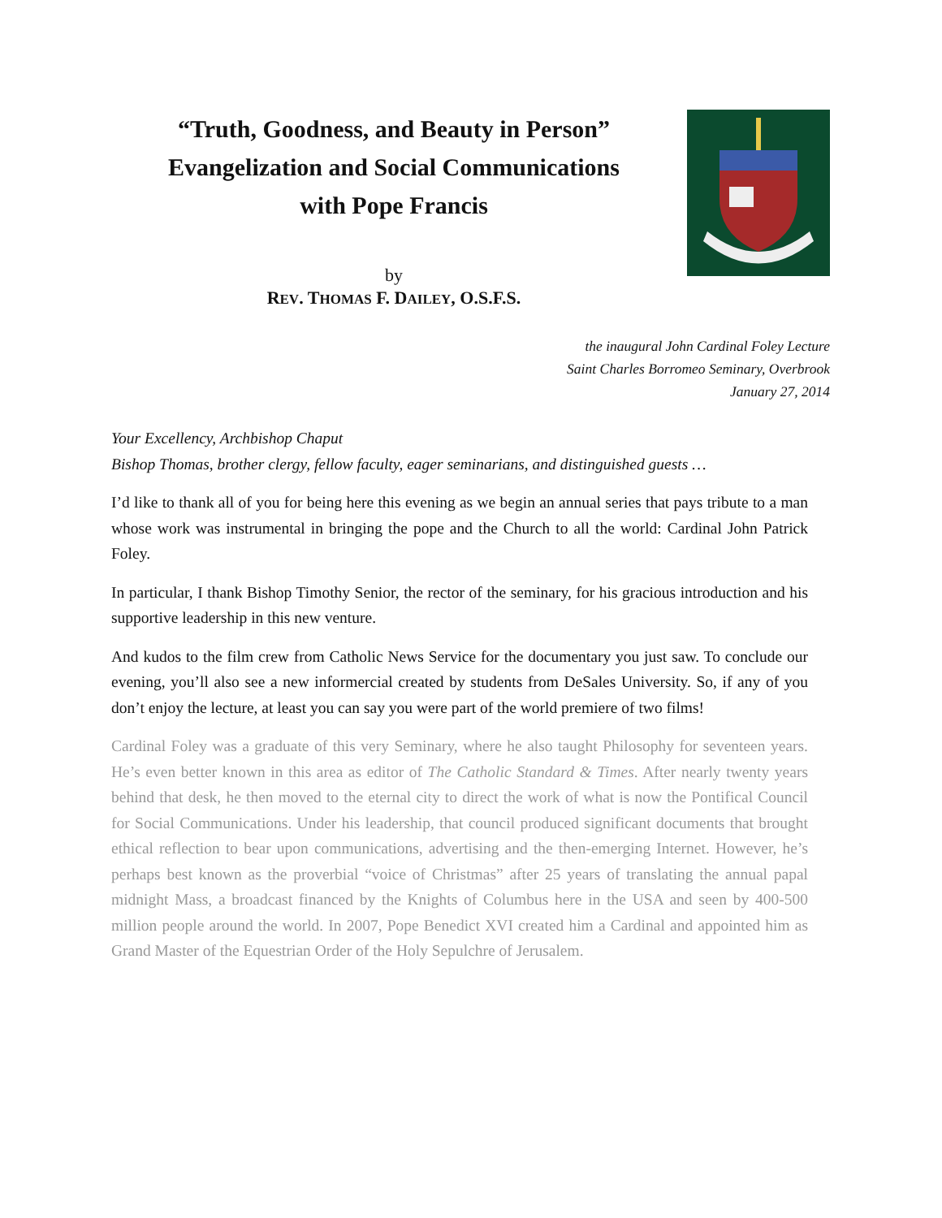“Truth, Goodness, and Beauty in Person”
Evangelization and Social Communications
with Pope Francis
by
REV. THOMAS F. DAILEY, O.S.F.S.
the inaugural John Cardinal Foley Lecture
Saint Charles Borromeo Seminary, Overbrook
January 27, 2014
Your Excellency, Archbishop Chaput
Bishop Thomas, brother clergy, fellow faculty, eager seminarians, and distinguished guests …
I’d like to thank all of you for being here this evening as we begin an annual series that pays tribute to a man whose work was instrumental in bringing the pope and the Church to all the world: Cardinal John Patrick Foley.
In particular, I thank Bishop Timothy Senior, the rector of the seminary, for his gracious introduction and his supportive leadership in this new venture.
And kudos to the film crew from Catholic News Service for the documentary you just saw. To conclude our evening, you’ll also see a new informercial created by students from DeSales University. So, if any of you don’t enjoy the lecture, at least you can say you were part of the world premiere of two films!
Cardinal Foley was a graduate of this very Seminary, where he also taught Philosophy for seventeen years. He’s even better known in this area as editor of The Catholic Standard & Times. After nearly twenty years behind that desk, he then moved to the eternal city to direct the work of what is now the Pontifical Council for Social Communications. Under his leadership, that council produced significant documents that brought ethical reflection to bear upon communications, advertising and the then-emerging Internet. However, he’s perhaps best known as the proverbial “voice of Christmas” after 25 years of translating the annual papal midnight Mass, a broadcast financed by the Knights of Columbus here in the USA and seen by 400-500 million people around the world. In 2007, Pope Benedict XVI created him a Cardinal and appointed him as Grand Master of the Equestrian Order of the Holy Sepulchre of Jerusalem.